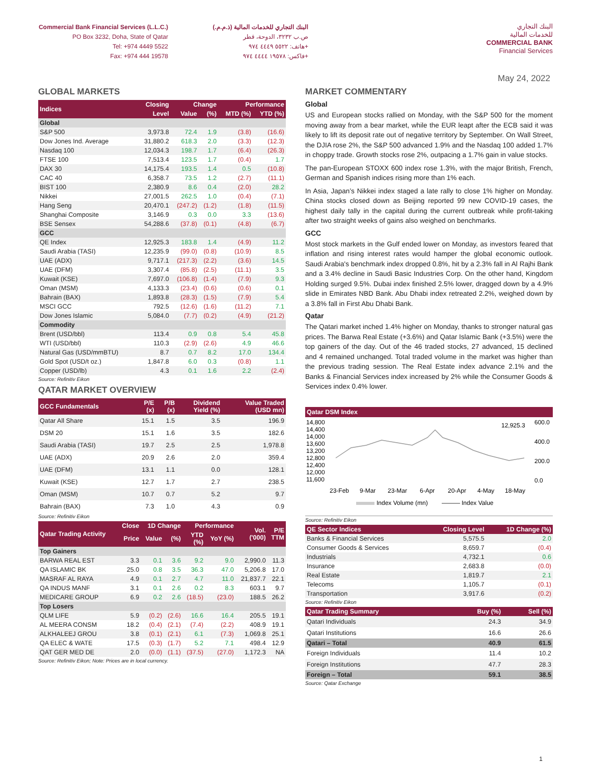Commercial Bank Financial Services (L.L.C.)
PO Box 3232, Doha, State of Qatar
Tel: +974 4449 5522
Fax: +974 444 19578
البنك التجاري للخدمات المالية (ذ.م.م.)
ص.ب ٣٢٣٢، الدوحة، قطر
هاتف: ٥٥٢٢ ٤٤٤٩ ٩٧٤+
فاكس: ١٩٥٧٨ ٤٤٤٤ ٩٧٤+
البنك التجاري
للخدمات المالية
COMMERCIAL BANK
Financial Services
May 24, 2022
GLOBAL MARKETS
| Indices | Closing | Change | | Performance | |
| --- | --- | --- | --- | --- | --- |
| | Level | Value | (%) | MTD (%) | YTD (%) |
| Global | | | | | |
| S&P 500 | 3,973.8 | 72.4 | 1.9 | (3.8) | (16.6) |
| Dow Jones Ind. Average | 31,880.2 | 618.3 | 2.0 | (3.3) | (12.3) |
| Nasdaq 100 | 12,034.3 | 198.7 | 1.7 | (6.4) | (26.3) |
| FTSE 100 | 7,513.4 | 123.5 | 1.7 | (0.4) | 1.7 |
| DAX 30 | 14,175.4 | 193.5 | 1.4 | 0.5 | (10.8) |
| CAC 40 | 6,358.7 | 73.5 | 1.2 | (2.7) | (11.1) |
| BIST 100 | 2,380.9 | 8.6 | 0.4 | (2.0) | 28.2 |
| Nikkei | 27,001.5 | 262.5 | 1.0 | (0.4) | (7.1) |
| Hang Seng | 20,470.1 | (247.2) | (1.2) | (1.8) | (11.5) |
| Shanghai Composite | 3,146.9 | 0.3 | 0.0 | 3.3 | (13.6) |
| BSE Sensex | 54,288.6 | (37.8) | (0.1) | (4.8) | (6.7) |
| GCC | | | | | |
| QE Index | 12,925.3 | 183.8 | 1.4 | (4.9) | 11.2 |
| Saudi Arabia (TASI) | 12,235.9 | (99.0) | (0.8) | (10.9) | 8.5 |
| UAE (ADX) | 9,717.1 | (217.3) | (2.2) | (3.6) | 14.5 |
| UAE (DFM) | 3,307.4 | (85.8) | (2.5) | (11.1) | 3.5 |
| Kuwait (KSE) | 7,697.0 | (106.8) | (1.4) | (7.9) | 9.3 |
| Oman (MSM) | 4,133.3 | (23.4) | (0.6) | (0.6) | 0.1 |
| Bahrain (BAX) | 1,893.8 | (28.3) | (1.5) | (7.9) | 5.4 |
| MSCI GCC | 792.5 | (12.6) | (1.6) | (11.2) | 7.1 |
| Dow Jones Islamic | 5,084.0 | (7.7) | (0.2) | (4.9) | (21.2) |
| Commodity | | | | | |
| Brent (USD/bbl) | 113.4 | 0.9 | 0.8 | 5.4 | 45.8 |
| WTI (USD/bbl) | 110.3 | (2.9) | (2.6) | 4.9 | 46.6 |
| Natural Gas (USD/mmBTU) | 8.7 | 0.7 | 8.2 | 17.0 | 134.4 |
| Gold Spot (USD/t oz.) | 1,847.8 | 6.0 | 0.3 | (0.8) | 1.1 |
| Copper (USD/lb) | 4.3 | 0.1 | 1.6 | 2.2 | (2.4) |
Source: Refinitiv Eikon
QATAR MARKET OVERVIEW
| GCC Fundamentals | P/E (x) | P/B (x) | Dividend Yield (%) | Value Traded (USD mn) |
| --- | --- | --- | --- | --- |
| Qatar All Share | 15.1 | 1.5 | 3.5 | 196.9 |
| DSM 20 | 15.1 | 1.6 | 3.5 | 182.6 |
| Saudi Arabia (TASI) | 19.7 | 2.5 | 2.5 | 1,978.8 |
| UAE (ADX) | 20.9 | 2.6 | 2.0 | 359.4 |
| UAE (DFM) | 13.1 | 1.1 | 0.0 | 128.1 |
| Kuwait (KSE) | 12.7 | 1.7 | 2.7 | 238.5 |
| Oman (MSM) | 10.7 | 0.7 | 5.2 | 9.7 |
| Bahrain (BAX) | 7.3 | 1.0 | 4.3 | 0.9 |
Source: Refinitiv Eikon
| Qatar Trading Activity | Close | 1D Change | | Performance | | Vol. ('000) | P/E TTM |
| --- | --- | --- | --- | --- | --- | --- | --- |
| | Price | Value | (%) | YTD (%) | YoY (%) | | |
| Top Gainers | | | | | | | |
| BARWA REAL EST | 3.3 | 0.1 | 3.6 | 9.2 | 9.0 | 2,990.0 | 11.3 |
| QA ISLAMIC BK | 25.0 | 0.8 | 3.5 | 36.3 | 47.0 | 5,206.8 | 17.0 |
| MASRAF AL RAYA | 4.9 | 0.1 | 2.7 | 4.7 | 11.0 | 21,837.7 | 22.1 |
| QA INDUS MANF | 3.1 | 0.1 | 2.6 | 0.2 | 8.3 | 603.1 | 9.7 |
| MEDICARE GROUP | 6.9 | 0.2 | 2.6 | (18.5) | (23.0) | 188.5 | 26.2 |
| Top Losers | | | | | | | |
| QLM LIFE | 5.9 | (0.2) | (2.6) | 16.6 | 16.4 | 205.5 | 19.1 |
| AL MEERA CONSM | 18.2 | (0.4) | (2.1) | (7.4) | (2.2) | 408.9 | 19.1 |
| ALKHALEEJ GROU | 3.8 | (0.1) | (2.1) | 6.1 | (7.3) | 1,069.8 | 25.1 |
| QA ELEC & WATE | 17.5 | (0.3) | (1.7) | 5.2 | 7.1 | 498.4 | 12.9 |
| QAT GER MED DE | 2.0 | (0.0) | (1.1) | (37.5) | (27.0) | 1,172.3 | NA |
Source: Refinitiv Eikon; Note: Prices are in local currency.
MARKET COMMENTARY
Global
US and European stocks rallied on Monday, with the S&P 500 for the moment moving away from a bear market, while the EUR leapt after the ECB said it was likely to lift its deposit rate out of negative territory by September. On Wall Street, the DJIA rose 2%, the S&P 500 advanced 1.9% and the Nasdaq 100 added 1.7% in choppy trade. Growth stocks rose 2%, outpacing a 1.7% gain in value stocks.
The pan-European STOXX 600 index rose 1.3%, with the major British, French, German and Spanish indices rising more than 1% each.
In Asia, Japan’s Nikkei index staged a late rally to close 1% higher on Monday. China stocks closed down as Beijing reported 99 new COVID-19 cases, the highest daily tally in the capital during the current outbreak while profit-taking after two straight weeks of gains also weighed on benchmarks.
GCC
Most stock markets in the Gulf ended lower on Monday, as investors feared that inflation and rising interest rates would hamper the global economic outlook. Saudi Arabia's benchmark index dropped 0.8%, hit by a 2.3% fall in Al Rajhi Bank and a 3.4% decline in Saudi Basic Industries Corp. On the other hand, Kingdom Holding surged 9.5%. Dubai index finished 2.5% lower, dragged down by a 4.9% slide in Emirates NBD Bank. Abu Dhabi index retreated 2.2%, weighed down by a 3.8% fall in First Abu Dhabi Bank.
Qatar
The Qatari market inched 1.4% higher on Monday, thanks to stronger natural gas prices. The Barwa Real Estate (+3.6%) and Qatar Islamic Bank (+3.5%) were the top gainers of the day. Out of the 46 traded stocks, 27 advanced, 15 declined and 4 remained unchanged. Total traded volume in the market was higher than the previous trading session. The Real Estate index advance 2.1% and the Banks & Financial Services index increased by 2% while the Consumer Goods & Services index 0.4% lower.
Qatar DSM Index
14,800
14,400
14,000
13,600
13,200
12,800
12,400
12,000
11,600
600.0
400.0
200.0
0.0
12,925.3
23-Feb
9-Mar
23-Mar
6-Apr
20-Apr
4-May
18-May
Index Volume (mn)
Index Value
Source: Refinitiv Eikon
| QE Sector Indices | Closing Level | 1D Change (%) |
| --- | --- | --- |
| Banks & Financial Services | 5,575.5 | 2.0 |
| Consumer Goods & Services | 8,659.7 | (0.4) |
| Industrials | 4,732.1 | 0.6 |
| Insurance | 2,683.8 | (0.0) |
| Real Estate | 1,819.7 | 2.1 |
| Telecoms | 1,105.7 | (0.1) |
| Transportation | 3,917.6 | (0.2) |
Source: Refinitiv Eikon
| Qatar Trading Summary | Buy (%) | Sell (%) |
| --- | --- | --- |
| Qatari Individuals | 24.3 | 34.9 |
| Qatari Institutions | 16.6 | 26.6 |
| Qatari – Total | 40.9 | 61.5 |
| Foreign Individuals | 11.4 | 10.2 |
| Foreign Institutions | 47.7 | 28.3 |
| Foreign – Total | 59.1 | 38.5 |
Source: Qatar Exchange
1